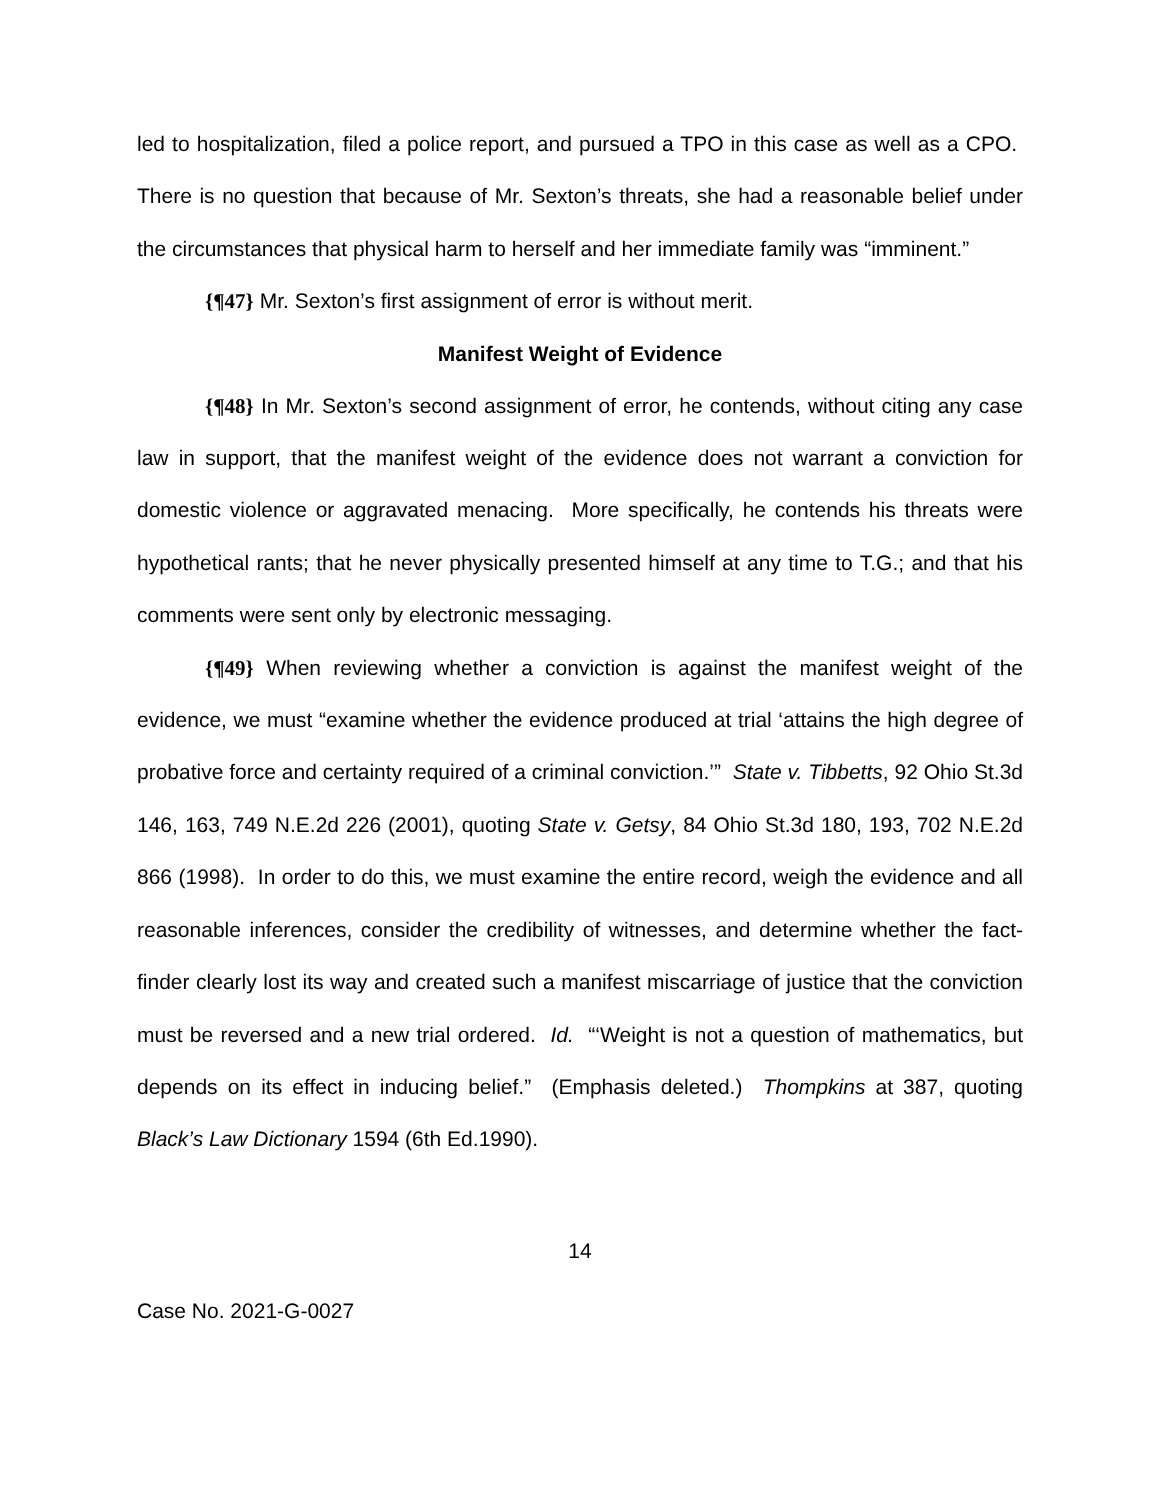led to hospitalization, filed a police report, and pursued a TPO in this case as well as a CPO. There is no question that because of Mr. Sexton’s threats, she had a reasonable belief under the circumstances that physical harm to herself and her immediate family was “imminent.”
{¶47} Mr. Sexton’s first assignment of error is without merit.
Manifest Weight of Evidence
{¶48} In Mr. Sexton’s second assignment of error, he contends, without citing any case law in support, that the manifest weight of the evidence does not warrant a conviction for domestic violence or aggravated menacing. More specifically, he contends his threats were hypothetical rants; that he never physically presented himself at any time to T.G.; and that his comments were sent only by electronic messaging.
{¶49} When reviewing whether a conviction is against the manifest weight of the evidence, we must “examine whether the evidence produced at trial ‘attains the high degree of probative force and certainty required of a criminal conviction.’” State v. Tibbetts, 92 Ohio St.3d 146, 163, 749 N.E.2d 226 (2001), quoting State v. Getsy, 84 Ohio St.3d 180, 193, 702 N.E.2d 866 (1998). In order to do this, we must examine the entire record, weigh the evidence and all reasonable inferences, consider the credibility of witnesses, and determine whether the fact-finder clearly lost its way and created such a manifest miscarriage of justice that the conviction must be reversed and a new trial ordered. Id. “‘Weight is not a question of mathematics, but depends on its effect in inducing belief.” (Emphasis deleted.) Thompkins at 387, quoting Black’s Law Dictionary 1594 (6th Ed.1990).
14
Case No. 2021-G-0027